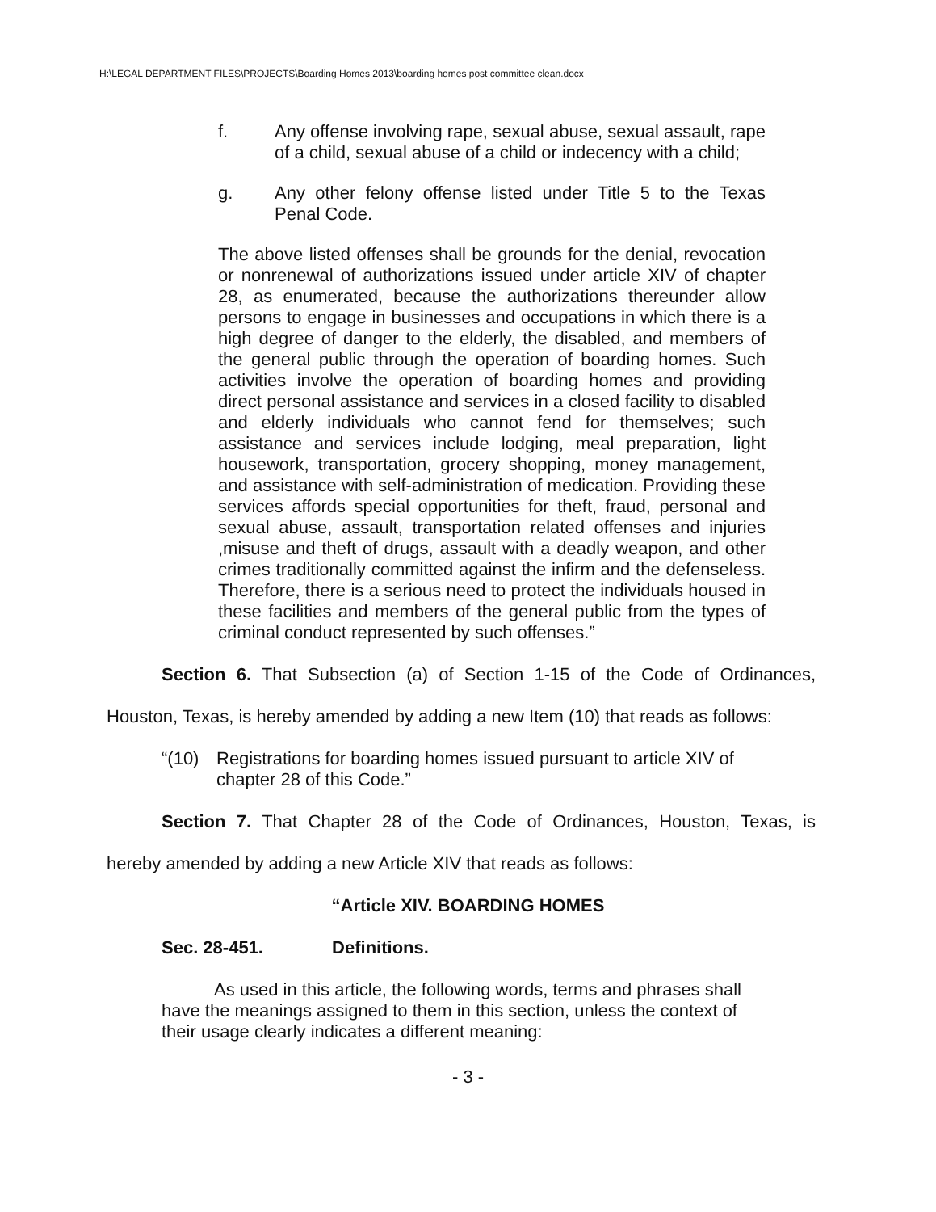H:\LEGAL DEPARTMENT FILES\PROJECTS\Boarding Homes 2013\boarding homes post committee clean.docx
f. Any offense involving rape, sexual abuse, sexual assault, rape of a child, sexual abuse of a child or indecency with a child;
g. Any other felony offense listed under Title 5 to the Texas Penal Code.
The above listed offenses shall be grounds for the denial, revocation or nonrenewal of authorizations issued under article XIV of chapter 28, as enumerated, because the authorizations thereunder allow persons to engage in businesses and occupations in which there is a high degree of danger to the elderly, the disabled, and members of the general public through the operation of boarding homes. Such activities involve the operation of boarding homes and providing direct personal assistance and services in a closed facility to disabled and elderly individuals who cannot fend for themselves; such assistance and services include lodging, meal preparation, light housework, transportation, grocery shopping, money management, and assistance with self-administration of medication. Providing these services affords special opportunities for theft, fraud, personal and sexual abuse, assault, transportation related offenses and injuries ,misuse and theft of drugs, assault with a deadly weapon, and other crimes traditionally committed against the infirm and the defenseless. Therefore, there is a serious need to protect the individuals housed in these facilities and members of the general public from the types of criminal conduct represented by such offenses.”
Section 6. That Subsection (a) of Section 1-15 of the Code of Ordinances,
Houston, Texas, is hereby amended by adding a new Item (10) that reads as follows:
“(10) Registrations for boarding homes issued pursuant to article XIV of chapter 28 of this Code.”
Section 7. That Chapter 28 of the Code of Ordinances, Houston, Texas, is
hereby amended by adding a new Article XIV that reads as follows:
“Article XIV. BOARDING HOMES
Sec. 28-451. Definitions.
As used in this article, the following words, terms and phrases shall have the meanings assigned to them in this section, unless the context of their usage clearly indicates a different meaning:
- 3 -